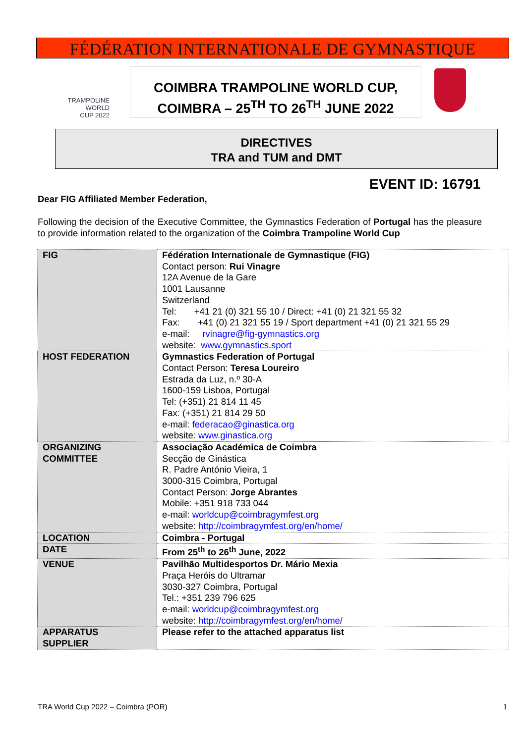FÉDÉRATION INTERNATIONALE DE GYMNASTIQUE
TRAMPOLINE
WORLD
CUP 2022
COIMBRA TRAMPOLINE WORLD CUP,
COIMBRA – 25<sup>TH</sup> TO 26<sup>TH</sup> JUNE 2022
DIRECTIVES
TRA and TUM and DMT
EVENT ID: 16791
Dear FIG Affiliated Member Federation,
Following the decision of the Executive Committee, the Gymnastics Federation of Portugal has the pleasure to provide information related to the organization of the Coimbra Trampoline World Cup
| FIG | Fédération Internationale de Gymnastique (FIG) Contact person: Rui Vinagre 12A Avenue de la Gare 1001 Lausanne Switzerland Tel: +41 21 (0) 321 55 10 / Direct: +41 (0) 21 321 55 32 Fax: +41 (0) 21 321 55 19 / Sport department +41 (0) 21 321 55 29 e-mail: rvinagre@fig-gymnastics.org website: www.gymnastics.sport |
| HOST FEDERATION | Gymnastics Federation of Portugal Contact Person: Teresa Loureiro Estrada da Luz, n.º 30-A 1600-159 Lisboa, Portugal Tel: (+351) 21 814 11 45 Fax: (+351) 21 814 29 50 e-mail: federacao@ginastica.org website: www.ginastica.org |
| ORGANIZING COMMITTEE | Associação Académica de Coimbra Secção de Ginástica R. Padre António Vieira, 1 3000-315 Coimbra, Portugal Contact Person: Jorge Abrantes Mobile: +351 918 733 044 e-mail: worldcup@coimbragymfest.org website: http://coimbragymfest.org/en/home/ |
| LOCATION | Coimbra - Portugal |
| DATE | From 25<sup>th</sup> to 26<sup>th</sup> June, 2022 |
| VENUE | Pavilhão Multidesportos Dr. Mário Mexia Praça Heróis do Ultramar 3030-327 Coimbra, Portugal Tel.: +351 239 796 625 e-mail: worldcup@coimbragymfest.org website: http://coimbragymfest.org/en/home/ |
| APPARATUS SUPPLIER | Please refer to the attached apparatus list |
TRA World Cup 2022 – Coimbra (POR)
1